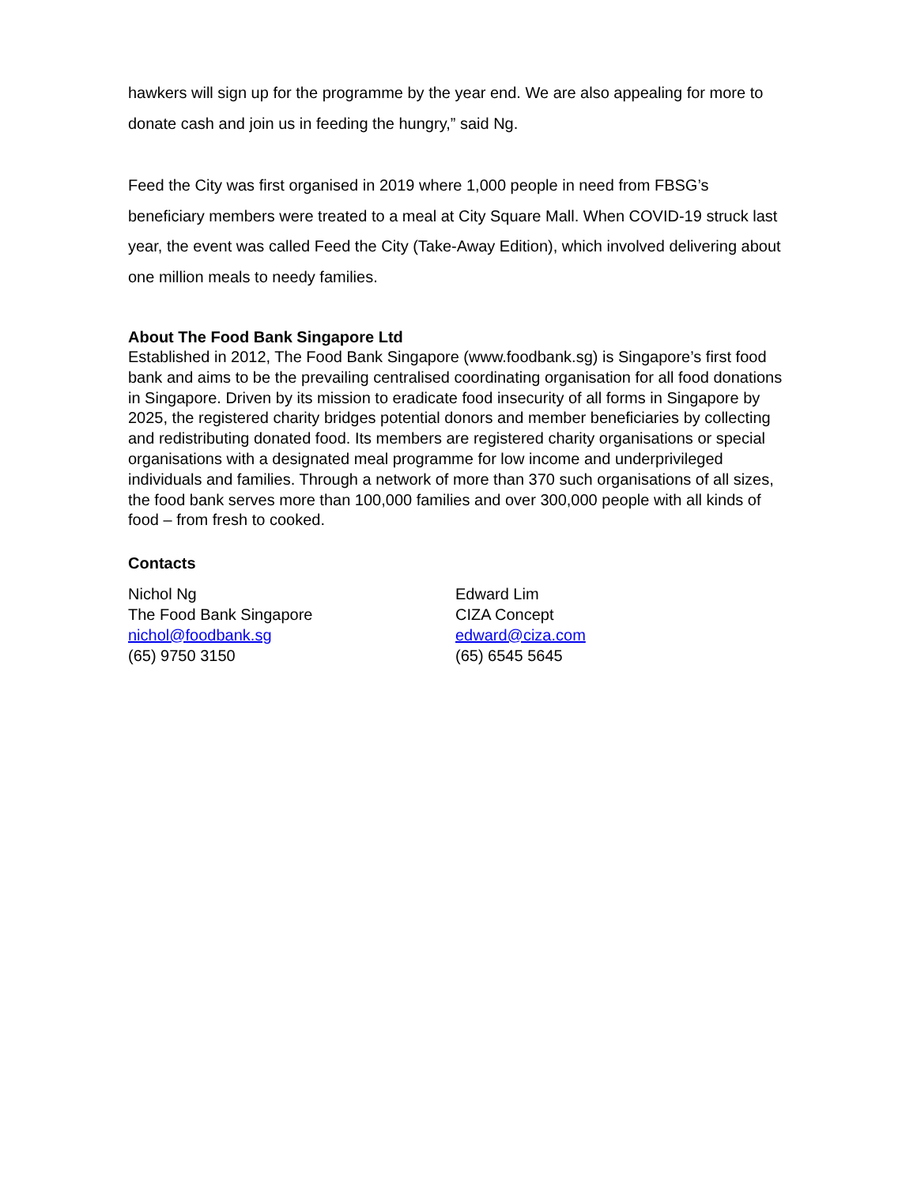hawkers will sign up for the programme by the year end. We are also appealing for more to donate cash and join us in feeding the hungry,” said Ng.
Feed the City was first organised in 2019 where 1,000 people in need from FBSG’s beneficiary members were treated to a meal at City Square Mall. When COVID-19 struck last year, the event was called Feed the City (Take-Away Edition), which involved delivering about one million meals to needy families.
About The Food Bank Singapore Ltd
Established in 2012, The Food Bank Singapore (www.foodbank.sg) is Singapore’s first food bank and aims to be the prevailing centralised coordinating organisation for all food donations in Singapore. Driven by its mission to eradicate food insecurity of all forms in Singapore by 2025, the registered charity bridges potential donors and member beneficiaries by collecting and redistributing donated food. Its members are registered charity organisations or special organisations with a designated meal programme for low income and underprivileged individuals and families. Through a network of more than 370 such organisations of all sizes, the food bank serves more than 100,000 families and over 300,000 people with all kinds of food – from fresh to cooked.
Contacts
Nichol Ng
The Food Bank Singapore
nichol@foodbank.sg
(65) 9750 3150
Edward Lim
CIZA Concept
edward@ciza.com
(65) 6545 5645